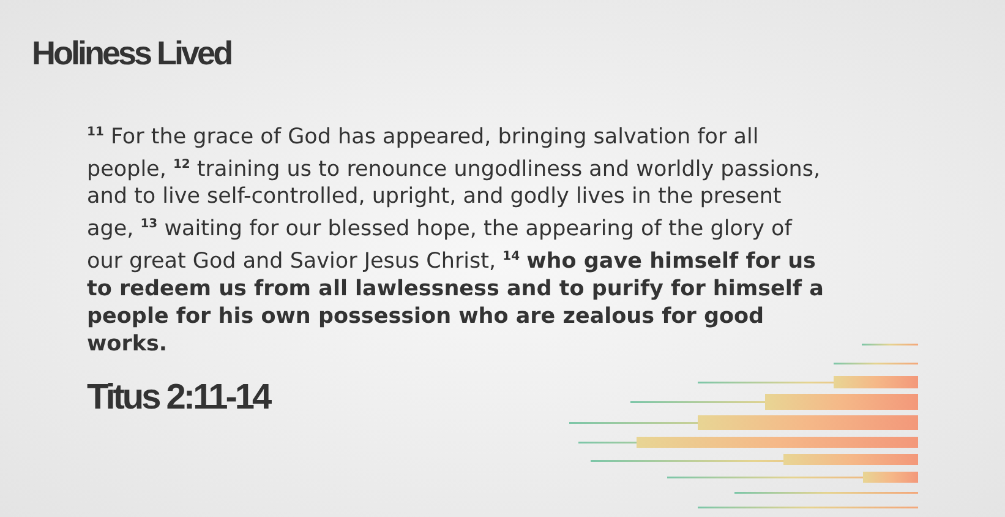Holiness Lived
<sup>11</sup> For the grace of God has appeared, bringing salvation for all people, <sup>12</sup> training us to renounce ungodliness and worldly passions, and to live self-controlled, upright, and godly lives in the present age, <sup>13</sup> waiting for our blessed hope, the appearing of the glory of our great God and Savior Jesus Christ, <sup>14</sup> who gave himself for us to redeem us from all lawlessness and to purify for himself a people for his own possession who are zealous for good works.
Titus 2:11-14